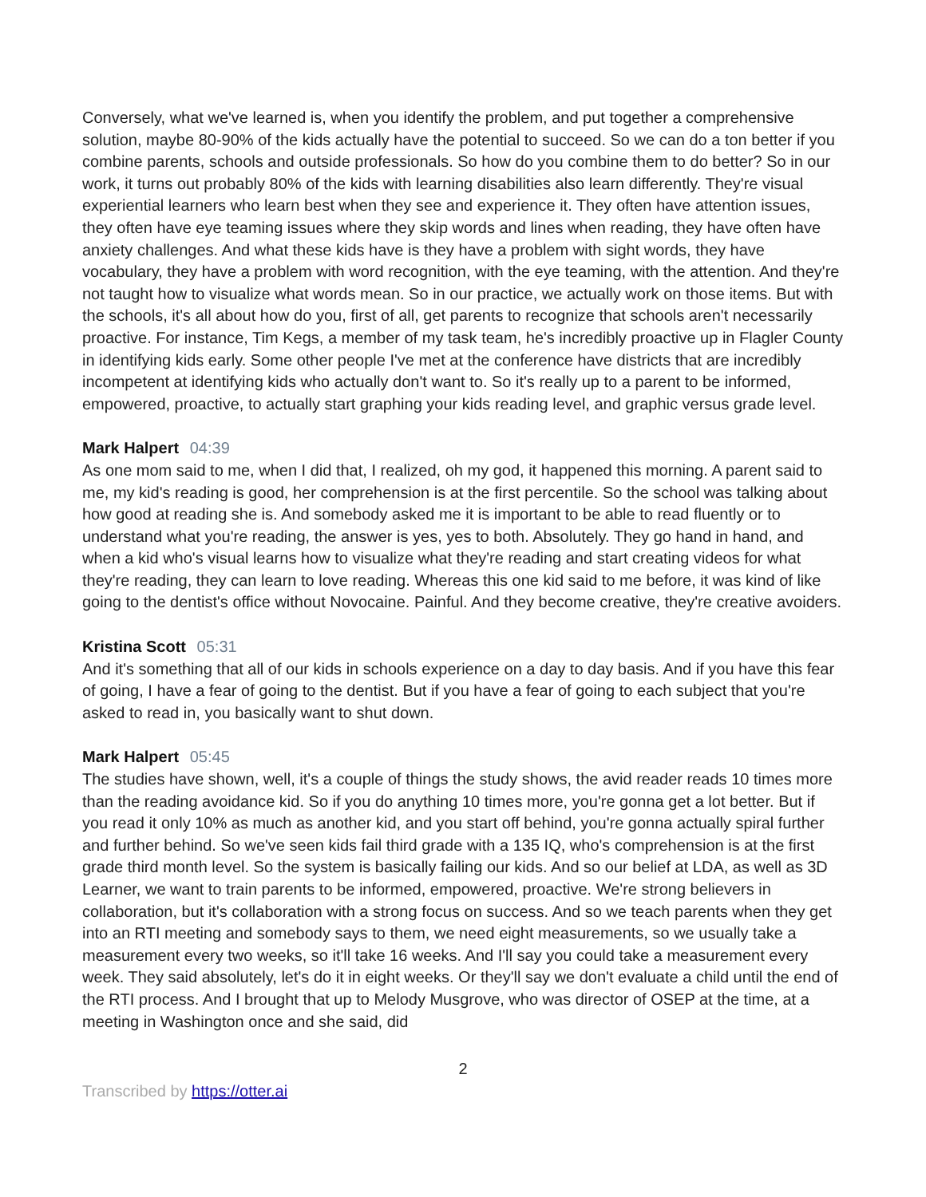Conversely, what we've learned is, when you identify the problem, and put together a comprehensive solution, maybe 80-90% of the kids actually have the potential to succeed. So we can do a ton better if you combine parents, schools and outside professionals. So how do you combine them to do better? So in our work, it turns out probably 80% of the kids with learning disabilities also learn differently. They're visual experiential learners who learn best when they see and experience it. They often have attention issues, they often have eye teaming issues where they skip words and lines when reading, they have often have anxiety challenges. And what these kids have is they have a problem with sight words, they have vocabulary, they have a problem with word recognition, with the eye teaming, with the attention. And they're not taught how to visualize what words mean. So in our practice, we actually work on those items. But with the schools, it's all about how do you, first of all, get parents to recognize that schools aren't necessarily proactive. For instance, Tim Kegs, a member of my task team, he's incredibly proactive up in Flagler County in identifying kids early. Some other people I've met at the conference have districts that are incredibly incompetent at identifying kids who actually don't want to. So it's really up to a parent to be informed, empowered, proactive, to actually start graphing your kids reading level, and graphic versus grade level.
Mark Halpert 04:39
As one mom said to me, when I did that, I realized, oh my god, it happened this morning. A parent said to me, my kid's reading is good, her comprehension is at the first percentile. So the school was talking about how good at reading she is. And somebody asked me it is important to be able to read fluently or to understand what you're reading, the answer is yes, yes to both. Absolutely. They go hand in hand, and when a kid who's visual learns how to visualize what they're reading and start creating videos for what they're reading, they can learn to love reading. Whereas this one kid said to me before, it was kind of like going to the dentist's office without Novocaine. Painful. And they become creative, they're creative avoiders.
Kristina Scott 05:31
And it's something that all of our kids in schools experience on a day to day basis. And if you have this fear of going, I have a fear of going to the dentist. But if you have a fear of going to each subject that you're asked to read in, you basically want to shut down.
Mark Halpert 05:45
The studies have shown, well, it's a couple of things the study shows, the avid reader reads 10 times more than the reading avoidance kid. So if you do anything 10 times more, you're gonna get a lot better. But if you read it only 10% as much as another kid, and you start off behind, you're gonna actually spiral further and further behind. So we've seen kids fail third grade with a 135 IQ, who's comprehension is at the first grade third month level. So the system is basically failing our kids. And so our belief at LDA, as well as 3D Learner, we want to train parents to be informed, empowered, proactive. We're strong believers in collaboration, but it's collaboration with a strong focus on success. And so we teach parents when they get into an RTI meeting and somebody says to them, we need eight measurements, so we usually take a measurement every two weeks, so it'll take 16 weeks. And I'll say you could take a measurement every week. They said absolutely, let's do it in eight weeks. Or they'll say we don't evaluate a child until the end of the RTI process. And I brought that up to Melody Musgrove, who was director of OSEP at the time, at a meeting in Washington once and she said, did
2
Transcribed by https://otter.ai